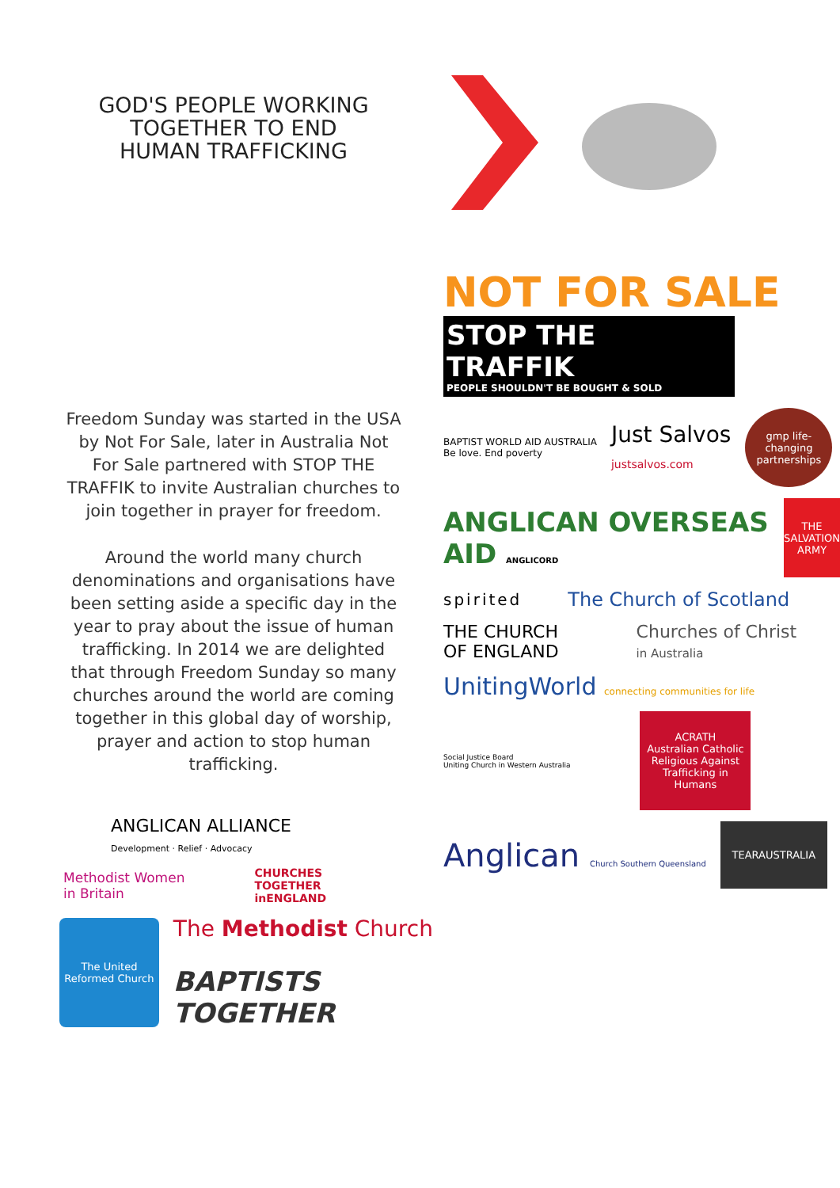GOD'S PEOPLE WORKING
TOGETHER TO END
HUMAN TRAFFICKING
Freedom Sunday was started in the USA by Not For Sale, later in Australia Not For Sale partnered with STOP THE TRAFFIK to invite Australian churches to join together in prayer for freedom.
Around the world many church denominations and organisations have been setting aside a specific day in the year to pray about the issue of human trafficking. In 2014 we are delighted that through Freedom Sunday so many churches around the world are coming together in this global day of worship, prayer and action to stop human trafficking.
ANGLICAN ALLIANCE
Development · Relief · Advocacy
Methodist Women
in Britain CHURCHES
TOGETHER
inENGLAND
The United Reformed Church
The Methodist Church
BAPTISTS TOGETHER
NOT FOR SALE
STOP THE TRAFFIK
PEOPLE SHOULDN'T BE BOUGHT & SOLD
BAPTIST WORLD AID AUSTRALIA
Be love. End poverty Just Salvos
justsalvos.com
gmp life-changing partnerships
ANGLICAN OVERSEAS AID ANGLICORD
THE SALVATION ARMY
spirited The Church of Scotland
THE CHURCH
OF ENGLAND Churches of Christ
in Australia
UnitingWorld connecting communities for life
Social Justice Board
Uniting Church in Western Australia
ACRATH
Australian Catholic Religious Against Trafficking in Humans
Anglican Church Southern Queensland
TEARAUSTRALIA